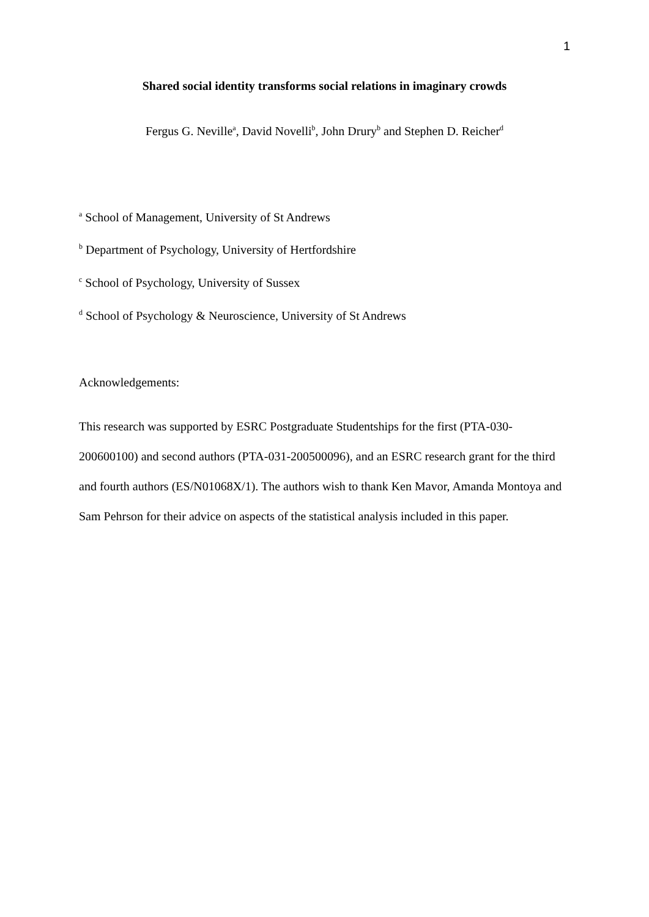1
Shared social identity transforms social relations in imaginary crowds
Fergus G. Neville<sup>a</sup>, David Novelli<sup>b</sup>, John Drury<sup>b</sup> and Stephen D. Reicher<sup>d</sup>
<sup>a</sup> School of Management, University of St Andrews
<sup>b</sup> Department of Psychology, University of Hertfordshire
<sup>c</sup> School of Psychology, University of Sussex
<sup>d</sup> School of Psychology & Neuroscience, University of St Andrews
Acknowledgements:
This research was supported by ESRC Postgraduate Studentships for the first (PTA-030-200600100) and second authors (PTA-031-200500096), and an ESRC research grant for the third and fourth authors (ES/N01068X/1). The authors wish to thank Ken Mavor, Amanda Montoya and Sam Pehrson for their advice on aspects of the statistical analysis included in this paper.